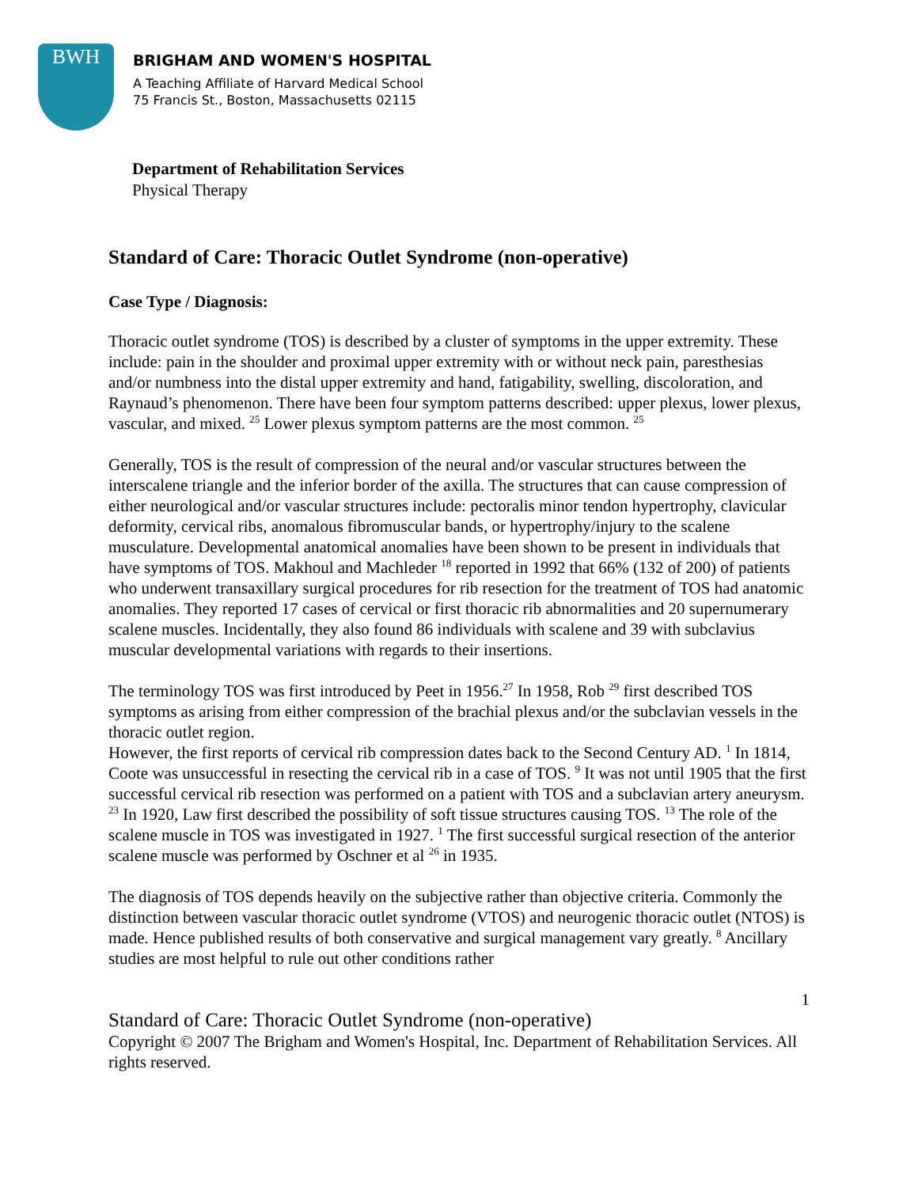BWH
BRIGHAM AND WOMEN'S HOSPITAL
A Teaching Affiliate of Harvard Medical School
75 Francis St., Boston, Massachusetts 02115
Department of Rehabilitation Services
Physical Therapy
Standard of Care: Thoracic Outlet Syndrome (non-operative)
Case Type / Diagnosis:
Thoracic outlet syndrome (TOS) is described by a cluster of symptoms in the upper extremity. These include: pain in the shoulder and proximal upper extremity with or without neck pain, paresthesias and/or numbness into the distal upper extremity and hand, fatigability, swelling, discoloration, and Raynaud’s phenomenon. There have been four symptom patterns described: upper plexus, lower plexus, vascular, and mixed. <sup>25</sup> Lower plexus symptom patterns are the most common. <sup>25</sup>
Generally, TOS is the result of compression of the neural and/or vascular structures between the interscalene triangle and the inferior border of the axilla. The structures that can cause compression of either neurological and/or vascular structures include: pectoralis minor tendon hypertrophy, clavicular deformity, cervical ribs, anomalous fibromuscular bands, or hypertrophy/injury to the scalene musculature. Developmental anatomical anomalies have been shown to be present in individuals that have symptoms of TOS. Makhoul and Machleder <sup>18</sup> reported in 1992 that 66% (132 of 200) of patients who underwent transaxillary surgical procedures for rib resection for the treatment of TOS had anatomic anomalies. They reported 17 cases of cervical or first thoracic rib abnormalities and 20 supernumerary scalene muscles. Incidentally, they also found 86 individuals with scalene and 39 with subclavius muscular developmental variations with regards to their insertions.
The terminology TOS was first introduced by Peet in 1956.<sup>27</sup> In 1958, Rob <sup>29</sup> first described TOS symptoms as arising from either compression of the brachial plexus and/or the subclavian vessels in the thoracic outlet region.
However, the first reports of cervical rib compression dates back to the Second Century AD. <sup>1</sup> In 1814, Coote was unsuccessful in resecting the cervical rib in a case of TOS. <sup>9</sup> It was not until 1905 that the first successful cervical rib resection was performed on a patient with TOS and a subclavian artery aneurysm. <sup>23</sup> In 1920, Law first described the possibility of soft tissue structures causing TOS. <sup>13</sup> The role of the scalene muscle in TOS was investigated in 1927. <sup>1</sup> The first successful surgical resection of the anterior scalene muscle was performed by Oschner et al <sup>26</sup> in 1935.
The diagnosis of TOS depends heavily on the subjective rather than objective criteria. Commonly the distinction between vascular thoracic outlet syndrome (VTOS) and neurogenic thoracic outlet (NTOS) is made. Hence published results of both conservative and surgical management vary greatly. <sup>8</sup> Ancillary studies are most helpful to rule out other conditions rather
1
Standard of Care: Thoracic Outlet Syndrome (non-operative)
Copyright © 2007 The Brigham and Women's Hospital, Inc. Department of Rehabilitation Services. All rights reserved.